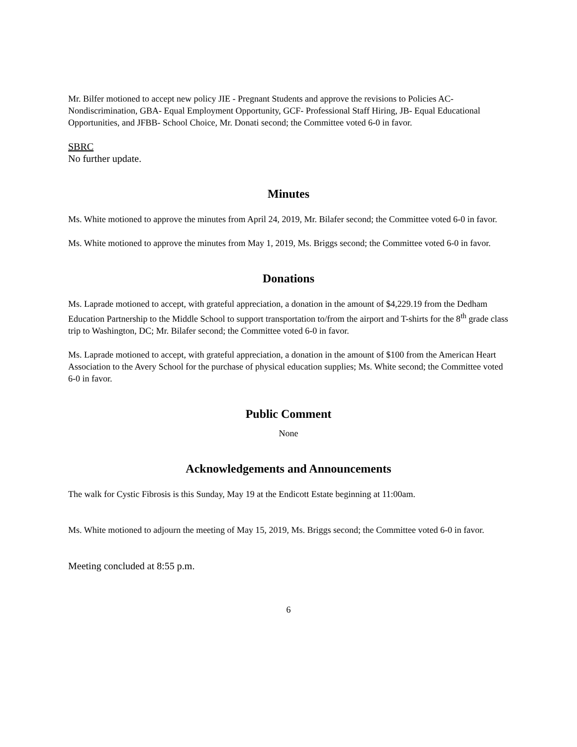Mr. Bilfer motioned to accept new policy JIE - Pregnant Students and approve the revisions to Policies AC- Nondiscrimination, GBA- Equal Employment Opportunity, GCF- Professional Staff Hiring, JB- Equal Educational Opportunities, and JFBB- School Choice, Mr. Donati second; the Committee voted 6-0 in favor.
SBRC
No further update.
Minutes
Ms. White motioned to approve the minutes from April 24, 2019, Mr. Bilafer second; the Committee voted 6-0 in favor.
Ms. White motioned to approve the minutes from May 1, 2019, Ms. Briggs second; the Committee voted 6-0 in favor.
Donations
Ms. Laprade motioned to accept, with grateful appreciation, a donation in the amount of $4,229.19 from the Dedham Education Partnership to the Middle School to support transportation to/from the airport and T-shirts for the 8<sup>th</sup> grade class trip to Washington, DC; Mr. Bilafer second; the Committee voted 6-0 in favor.
Ms. Laprade motioned to accept, with grateful appreciation, a donation in the amount of $100 from the American Heart Association to the Avery School for the purchase of physical education supplies; Ms. White second; the Committee voted 6-0 in favor.
Public Comment
None
Acknowledgements and Announcements
The walk for Cystic Fibrosis is this Sunday, May 19 at the Endicott Estate beginning at 11:00am.
Ms. White motioned to adjourn the meeting of May 15, 2019, Ms. Briggs second; the Committee voted 6-0 in favor.
Meeting concluded at 8:55 p.m.
6